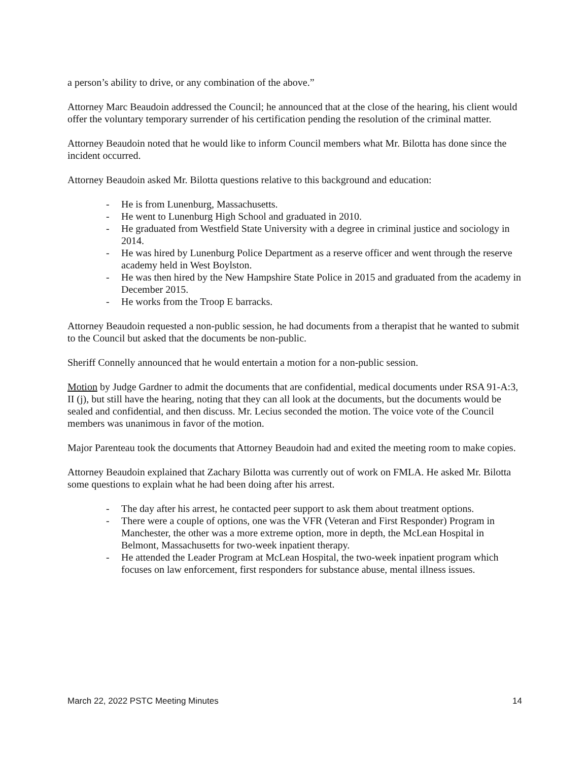a person’s ability to drive, or any combination of the above.”
Attorney Marc Beaudoin addressed the Council; he announced that at the close of the hearing, his client would offer the voluntary temporary surrender of his certification pending the resolution of the criminal matter.
Attorney Beaudoin noted that he would like to inform Council members what Mr. Bilotta has done since the incident occurred.
Attorney Beaudoin asked Mr. Bilotta questions relative to this background and education:
- He is from Lunenburg, Massachusetts.
- He went to Lunenburg High School and graduated in 2010.
- He graduated from Westfield State University with a degree in criminal justice and sociology in 2014.
- He was hired by Lunenburg Police Department as a reserve officer and went through the reserve academy held in West Boylston.
- He was then hired by the New Hampshire State Police in 2015 and graduated from the academy in December 2015.
- He works from the Troop E barracks.
Attorney Beaudoin requested a non-public session, he had documents from a therapist that he wanted to submit to the Council but asked that the documents be non-public.
Sheriff Connelly announced that he would entertain a motion for a non-public session.
Motion by Judge Gardner to admit the documents that are confidential, medical documents under RSA 91-A:3, II (j), but still have the hearing, noting that they can all look at the documents, but the documents would be sealed and confidential, and then discuss. Mr. Lecius seconded the motion. The voice vote of the Council members was unanimous in favor of the motion.
Major Parenteau took the documents that Attorney Beaudoin had and exited the meeting room to make copies.
Attorney Beaudoin explained that Zachary Bilotta was currently out of work on FMLA. He asked Mr. Bilotta some questions to explain what he had been doing after his arrest.
- The day after his arrest, he contacted peer support to ask them about treatment options.
- There were a couple of options, one was the VFR (Veteran and First Responder) Program in Manchester, the other was a more extreme option, more in depth, the McLean Hospital in Belmont, Massachusetts for two-week inpatient therapy.
- He attended the Leader Program at McLean Hospital, the two-week inpatient program which focuses on law enforcement, first responders for substance abuse, mental illness issues.
March 22, 2022 PSTC Meeting Minutes 14